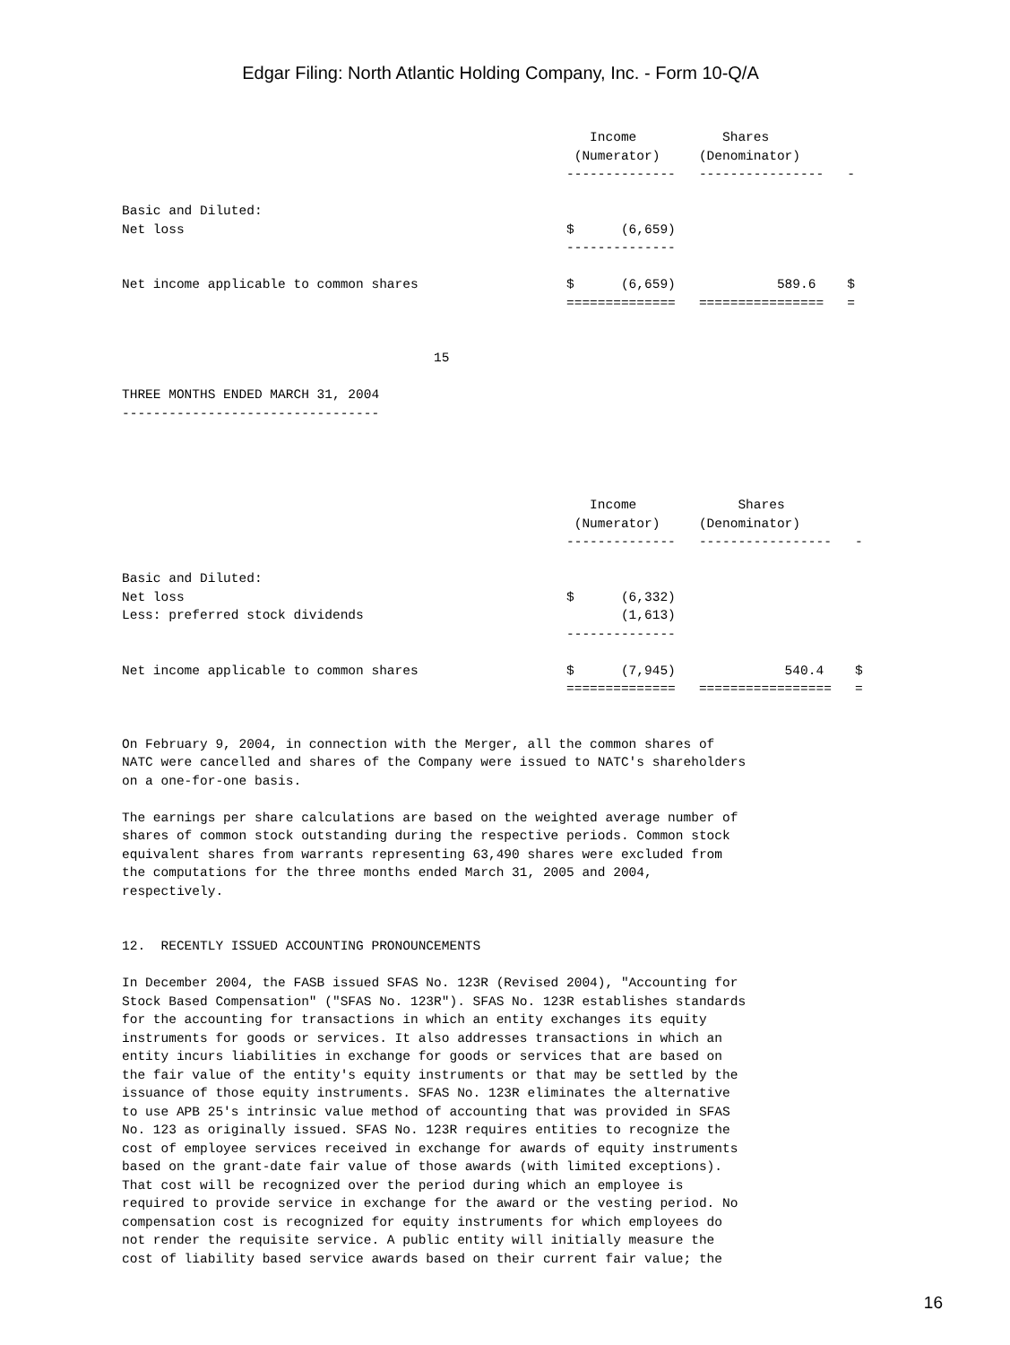Edgar Filing: North Atlantic Holding Company, Inc. - Form 10-Q/A
                                                            Income           Shares
                                                          (Numerator)     (Denominator)
                                                         --------------   ----------------   -

Basic and Diluted:
Net loss                                                 $      (6,659)
                                                         --------------

Net income applicable to common shares                   $      (6,659)             589.6    $
                                                         ==============   ================   =


                                        15

THREE MONTHS ENDED MARCH 31, 2004
---------------------------------




                                                            Income             Shares
                                                          (Numerator)     (Denominator)
                                                         --------------   -----------------   -

Basic and Diluted:
Net loss                                                 $      (6,332)
Less: preferred stock dividends                                 (1,613)
                                                         --------------

Net income applicable to common shares                   $      (7,945)              540.4    $
                                                         ==============   =================   =


On February 9, 2004, in connection with the Merger, all the common shares of
NATC were cancelled and shares of the Company were issued to NATC's shareholders
on a one-for-one basis.

The earnings per share calculations are based on the weighted average number of
shares of common stock outstanding during the respective periods. Common stock
equivalent shares from warrants representing 63,490 shares were excluded from
the computations for the three months ended March 31, 2005 and 2004,
respectively.


12.  RECENTLY ISSUED ACCOUNTING PRONOUNCEMENTS

In December 2004, the FASB issued SFAS No. 123R (Revised 2004), "Accounting for
Stock Based Compensation" ("SFAS No. 123R"). SFAS No. 123R establishes standards
for the accounting for transactions in which an entity exchanges its equity
instruments for goods or services. It also addresses transactions in which an
entity incurs liabilities in exchange for goods or services that are based on
the fair value of the entity's equity instruments or that may be settled by the
issuance of those equity instruments. SFAS No. 123R eliminates the alternative
to use APB 25's intrinsic value method of accounting that was provided in SFAS
No. 123 as originally issued. SFAS No. 123R requires entities to recognize the
cost of employee services received in exchange for awards of equity instruments
based on the grant-date fair value of those awards (with limited exceptions).
That cost will be recognized over the period during which an employee is
required to provide service in exchange for the award or the vesting period. No
compensation cost is recognized for equity instruments for which employees do
not render the requisite service. A public entity will initially measure the
cost of liability based service awards based on their current fair value; the
16